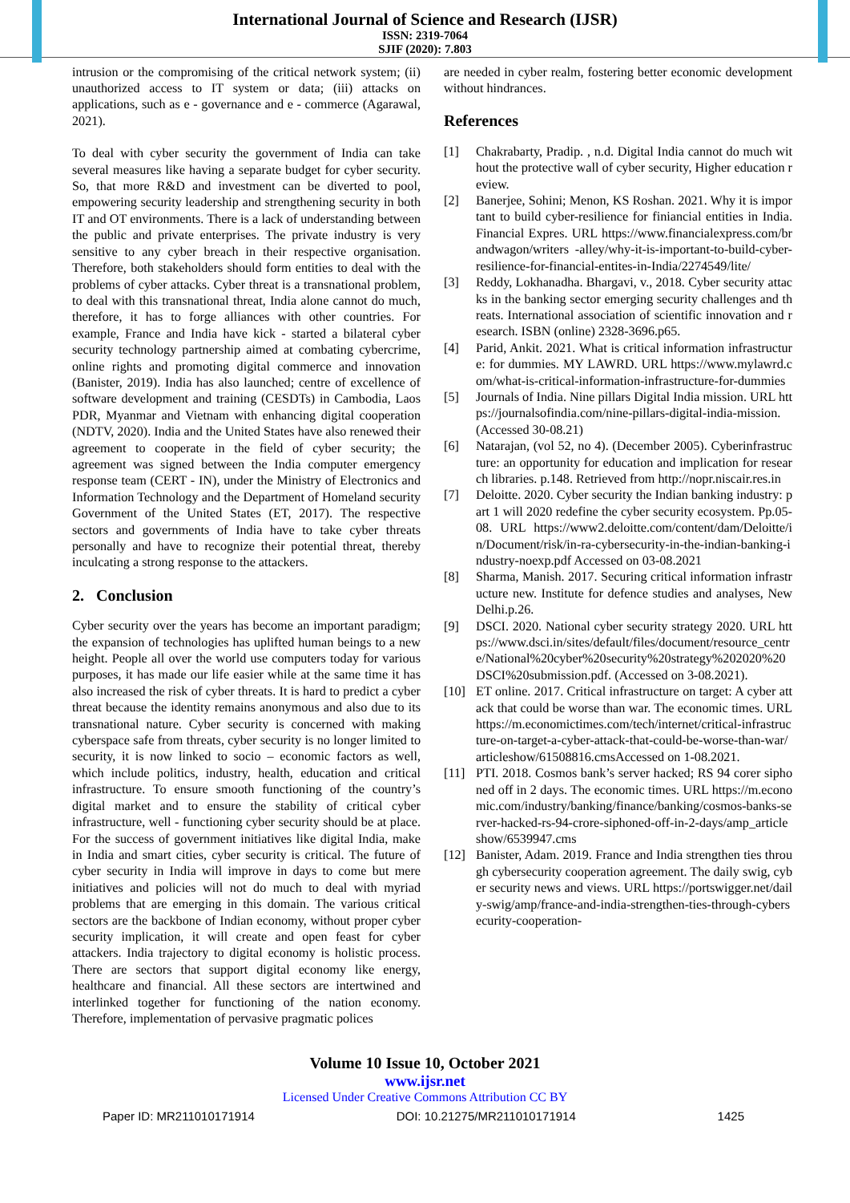International Journal of Science and Research (IJSR)
ISSN: 2319-7064
SJIF (2020): 7.803
intrusion or the compromising of the critical network system; (ii) unauthorized access to IT system or data; (iii) attacks on applications, such as e - governance and e - commerce (Agarawal, 2021).
To deal with cyber security the government of India can take several measures like having a separate budget for cyber security. So, that more R&D and investment can be diverted to pool, empowering security leadership and strengthening security in both IT and OT environments. There is a lack of understanding between the public and private enterprises. The private industry is very sensitive to any cyber breach in their respective organisation. Therefore, both stakeholders should form entities to deal with the problems of cyber attacks. Cyber threat is a transnational problem, to deal with this transnational threat, India alone cannot do much, therefore, it has to forge alliances with other countries. For example, France and India have kick - started a bilateral cyber security technology partnership aimed at combating cybercrime, online rights and promoting digital commerce and innovation (Banister, 2019). India has also launched; centre of excellence of software development and training (CESDTs) in Cambodia, Laos PDR, Myanmar and Vietnam with enhancing digital cooperation (NDTV, 2020). India and the United States have also renewed their agreement to cooperate in the field of cyber security; the agreement was signed between the India computer emergency response team (CERT - IN), under the Ministry of Electronics and Information Technology and the Department of Homeland security Government of the United States (ET, 2017). The respective sectors and governments of India have to take cyber threats personally and have to recognize their potential threat, thereby inculcating a strong response to the attackers.
2. Conclusion
Cyber security over the years has become an important paradigm; the expansion of technologies has uplifted human beings to a new height. People all over the world use computers today for various purposes, it has made our life easier while at the same time it has also increased the risk of cyber threats. It is hard to predict a cyber threat because the identity remains anonymous and also due to its transnational nature. Cyber security is concerned with making cyberspace safe from threats, cyber security is no longer limited to security, it is now linked to socio – economic factors as well, which include politics, industry, health, education and critical infrastructure. To ensure smooth functioning of the country’s digital market and to ensure the stability of critical cyber infrastructure, well - functioning cyber security should be at place. For the success of government initiatives like digital India, make in India and smart cities, cyber security is critical. The future of cyber security in India will improve in days to come but mere initiatives and policies will not do much to deal with myriad problems that are emerging in this domain. The various critical sectors are the backbone of Indian economy, without proper cyber security implication, it will create and open feast for cyber attackers. India trajectory to digital economy is holistic process. There are sectors that support digital economy like energy, healthcare and financial. All these sectors are intertwined and interlinked together for functioning of the nation economy. Therefore, implementation of pervasive pragmatic polices
are needed in cyber realm, fostering better economic development without hindrances.
References
[1] Chakrabarty, Pradip. , n.d. Digital India cannot do much without the protective wall of cyber security, Higher education review.
[2] Banerjee, Sohini; Menon, KS Roshan. 2021. Why it is important to build cyber-resilience for finiancial entities in India. Financial Expres. URL https://www.financialexpress.com/brandwagon/writers -alley/why-it-is-important-to-build-cyber-resilience-for-financial-entites-in-India/2274549/lite/
[3] Reddy, Lokhanadha. Bhargavi, v., 2018. Cyber security attacks in the banking sector emerging security challenges and threats. International association of scientific innovation and research. ISBN (online) 2328-3696.p65.
[4] Parid, Ankit. 2021. What is critical information infrastructure: for dummies. MY LAWRD. URL https://www.mylawrd.com/what-is-critical-information-infrastructure-for-dummies
[5] Journals of India. Nine pillars Digital India mission. URL https://journalsofindia.com/nine-pillars-digital-india-mission. (Accessed 30-08.21)
[6] Natarajan, (vol 52, no 4). (December 2005). Cyberinfrastructure: an opportunity for education and implication for research libraries. p.148. Retrieved from http://nopr.niscair.res.in
[7] Deloitte. 2020. Cyber security the Indian banking industry: part 1 will 2020 redefine the cyber security ecosystem. Pp.05-08. URL https://www2.deloitte.com/content/dam/Deloitte/in/Document/risk/in-ra-cybersecurity-in-the-indian-banking-industry-noexp.pdf Accessed on 03-08.2021
[8] Sharma, Manish. 2017. Securing critical information infrastructure new. Institute for defence studies and analyses, New Delhi.p.26.
[9] DSCI. 2020. National cyber security strategy 2020. URL https://www.dsci.in/sites/default/files/document/resource_centre/National%20cyber%20security%20strategy%202020%20DSCI%20submission.pdf. (Accessed on 3-08.2021).
[10] ET online. 2017. Critical infrastructure on target: A cyber attack that could be worse than war. The economic times. URL https://m.economictimes.com/tech/internet/critical-infrastructure-on-target-a-cyber-attack-that-could-be-worse-than-war/articleshow/61508816.cmsAccessed on 1-08.2021.
[11] PTI. 2018. Cosmos bank’s server hacked; RS 94 corer siphoned off in 2 days. The economic times. URL https://m.economic.com/industry/banking/finance/banking/cosmos-banks-server-hacked-rs-94-crore-siphoned-off-in-2-days/amp_articleshow/6539947.cms
[12] Banister, Adam. 2019. France and India strengthen ties through cybersecurity cooperation agreement. The daily swig, cyber security news and views. URL https://portswigger.net/daily-swig/amp/france-and-india-strengthen-ties-through-cybersecurity-cooperation-
Volume 10 Issue 10, October 2021
www.ijsr.net
Licensed Under Creative Commons Attribution CC BY
Paper ID: MR211010171914 DOI: 10.21275/MR211010171914 1425